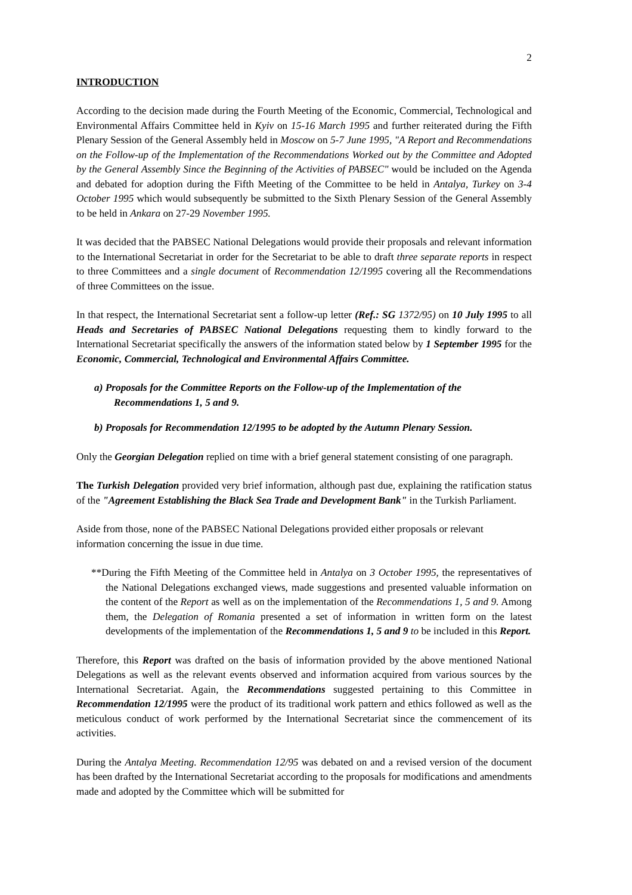2
INTRODUCTION
According to the decision made during the Fourth Meeting of the Economic, Commercial, Technological and Environmental Affairs Committee held in Kyiv on 15-16 March 1995 and further reiterated during the Fifth Plenary Session of the General Assembly held in Moscow on 5-7 June 1995, "A Report and Recommendations on the Follow-up of the Implementation of the Recommendations Worked out by the Committee and Adopted by the General Assembly Since the Beginning of the Activities of PABSEC" would be included on the Agenda and debated for adoption during the Fifth Meeting of the Committee to be held in Antalya, Turkey on 3-4 October 1995 which would subsequently be submitted to the Sixth Plenary Session of the General Assembly to be held in Ankara on 27-29 November 1995.
It was decided that the PABSEC National Delegations would provide their proposals and relevant information to the International Secretariat in order for the Secretariat to be able to draft three separate reports in respect to three Committees and a single document of Recommendation 12/1995 covering all the Recommendations of three Committees on the issue.
In that respect, the International Secretariat sent a follow-up letter (Ref.: SG 1372/95) on 10 July 1995 to all Heads and Secretaries of PABSEC National Delegations requesting them to kindly forward to the International Secretariat specifically the answers of the information stated below by 1 September 1995 for the Economic, Commercial, Technological and Environmental Affairs Committee.
a) Proposals for the Committee Reports on the Follow-up of the Implementation of the Recommendations 1, 5 and 9.
b) Proposals for Recommendation 12/1995 to be adopted by the Autumn Plenary Session.
Only the Georgian Delegation replied on time with a brief general statement consisting of one paragraph.
The Turkish Delegation provided very brief information, although past due, explaining the ratification status of the "Agreement Establishing the Black Sea Trade and Development Bank" in the Turkish Parliament.
Aside from those, none of the PABSEC National Delegations provided either proposals or relevant information concerning the issue in due time.
**During the Fifth Meeting of the Committee held in Antalya on 3 October 1995, the representatives of the National Delegations exchanged views, made suggestions and presented valuable information on the content of the Report as well as on the implementation of the Recommendations 1, 5 and 9. Among them, the Delegation of Romania presented a set of information in written form on the latest developments of the implementation of the Recommendations 1, 5 and 9 to be included in this Report.
Therefore, this Report was drafted on the basis of information provided by the above mentioned National Delegations as well as the relevant events observed and information acquired from various sources by the International Secretariat. Again, the Recommendations suggested pertaining to this Committee in Recommendation 12/1995 were the product of its traditional work pattern and ethics followed as well as the meticulous conduct of work performed by the International Secretariat since the commencement of its activities.
During the Antalya Meeting. Recommendation 12/95 was debated on and a revised version of the document has been drafted by the International Secretariat according to the proposals for modifications and amendments made and adopted by the Committee which will be submitted for